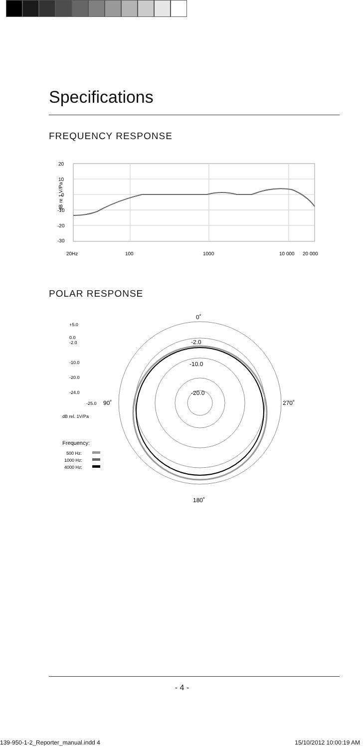Specifications
FREQUENCY RESPONSE
20
10
0
-10
-20
-30
20Hz
100
1000
10 000
20 000
dB re 1 V/Pa
POLAR RESPONSE
0˚
-2.0
-10.0
-20.0
90˚
270˚
180˚
+5.0
0.0
-2.0
-10.0
-20.0
-24.0
-25.0
dB rel. 1V/Pa
Frequency:
500 Hz:
1000 Hz:
4000 Hz:
- 4 -
139-950-1-2_Reporter_manual.indd 4 15/10/2012 10:00:19 AM